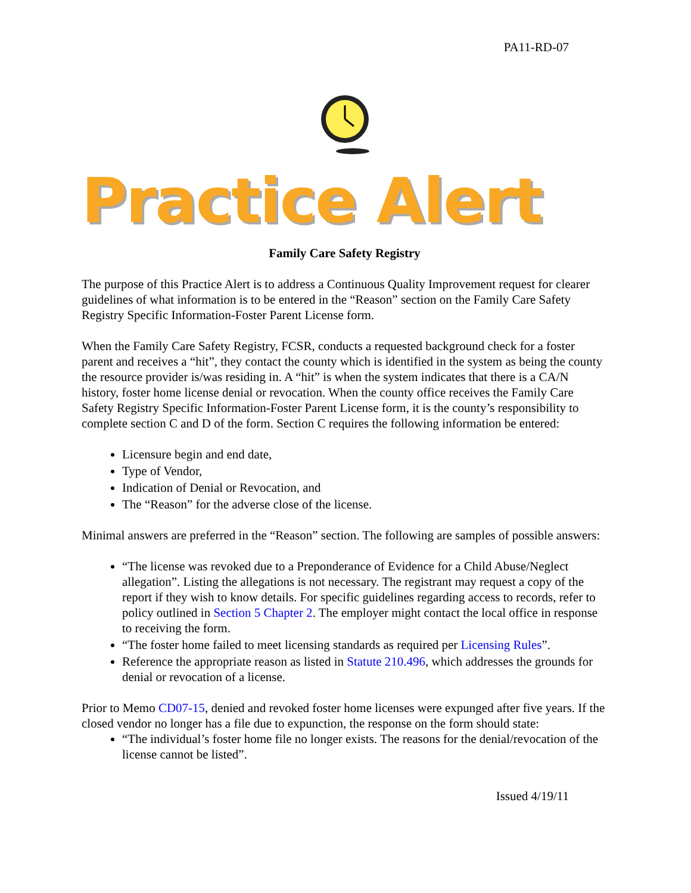PA11-RD-07
Practice Alert
Family Care Safety Registry
The purpose of this Practice Alert is to address a Continuous Quality Improvement request for clearer guidelines of what information is to be entered in the “Reason” section on the Family Care Safety Registry Specific Information-Foster Parent License form.
When the Family Care Safety Registry, FCSR, conducts a requested background check for a foster parent and receives a “hit”, they contact the county which is identified in the system as being the county the resource provider is/was residing in. A “hit” is when the system indicates that there is a CA/N history, foster home license denial or revocation. When the county office receives the Family Care Safety Registry Specific Information-Foster Parent License form, it is the county’s responsibility to complete section C and D of the form. Section C requires the following information be entered:
Licensure begin and end date,
Type of Vendor,
Indication of Denial or Revocation, and
The “Reason” for the adverse close of the license.
Minimal answers are preferred in the “Reason” section. The following are samples of possible answers:
“The license was revoked due to a Preponderance of Evidence for a Child Abuse/Neglect allegation”. Listing the allegations is not necessary. The registrant may request a copy of the report if they wish to know details. For specific guidelines regarding access to records, refer to policy outlined in Section 5 Chapter 2. The employer might contact the local office in response to receiving the form.
“The foster home failed to meet licensing standards as required per Licensing Rules”.
Reference the appropriate reason as listed in Statute 210.496, which addresses the grounds for denial or revocation of a license.
Prior to Memo CD07-15, denied and revoked foster home licenses were expunged after five years. If the closed vendor no longer has a file due to expunction, the response on the form should state:
“The individual’s foster home file no longer exists. The reasons for the denial/revocation of the license cannot be listed”.
Issued 4/19/11